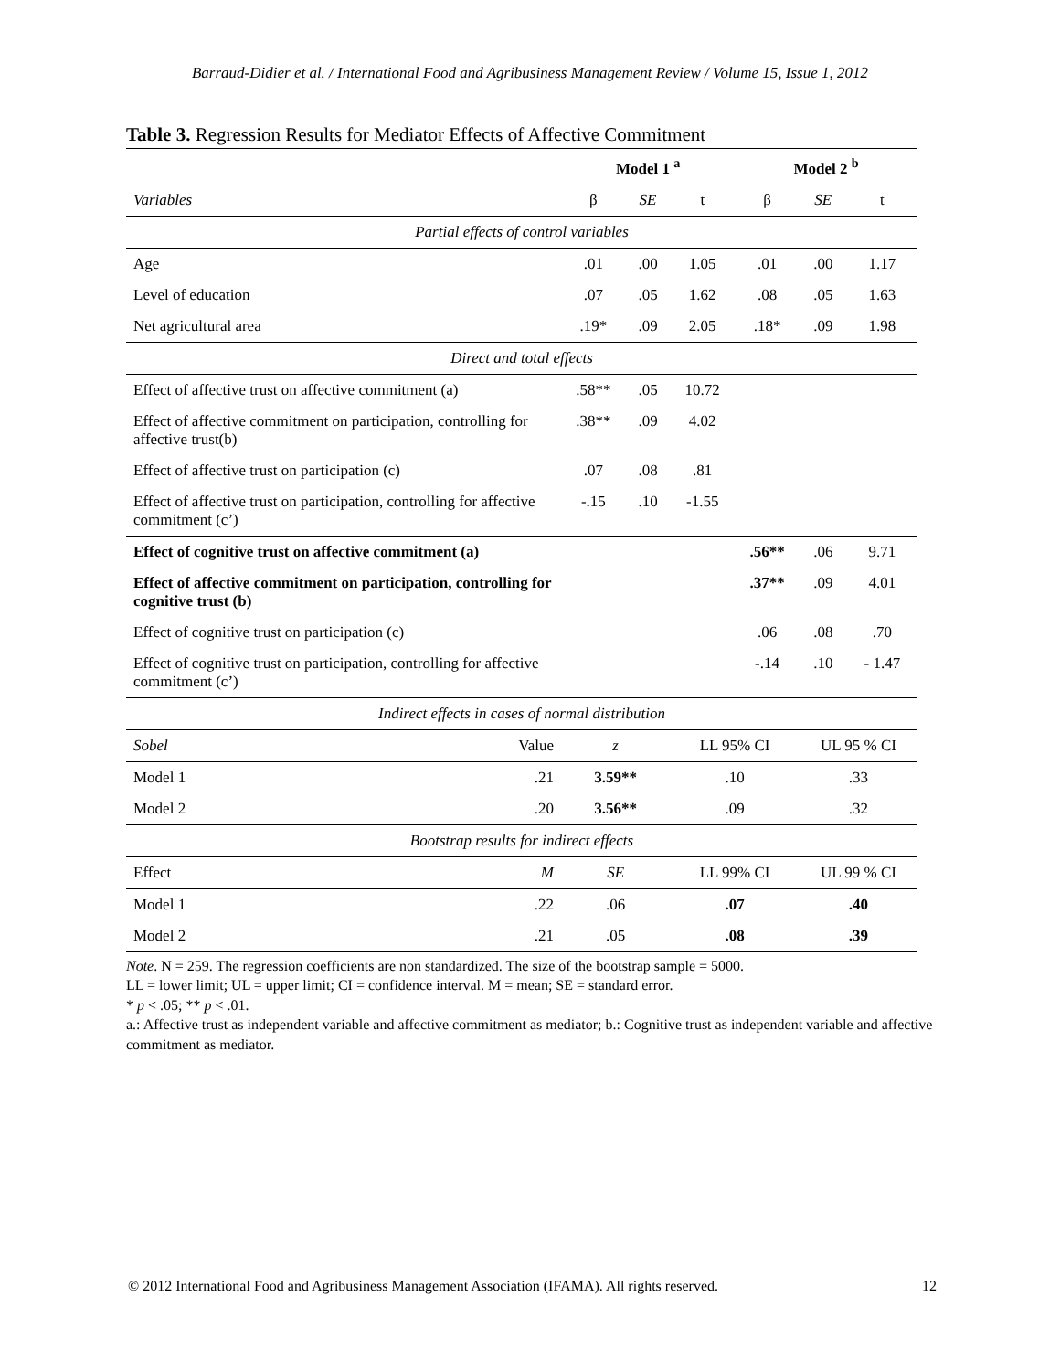Barraud-Didier et al. / International Food and Agribusiness Management Review / Volume 15, Issue 1, 2012
Table 3. Regression Results for Mediator Effects of Affective Commitment
| | Model 1 <sup>a</sup> | | | Model 2 <sup>b</sup> | | |
| Variables | β | SE | t | β | SE | t |
| Partial effects of control variables | | | | | | |
| Age | .01 | .00 | 1.05 | .01 | .00 | 1.17 |
| Level of education | .07 | .05 | 1.62 | .08 | .05 | 1.63 |
| Net agricultural area | .19* | .09 | 2.05 | .18* | .09 | 1.98 |
| Direct and total effects | | | | | | |
| Effect of affective trust on affective commitment (a) | .58** | .05 | 10.72 | | | |
| Effect of affective commitment on participation, controlling for affective trust(b) | .38** | .09 | 4.02 | | | |
| Effect of affective trust on participation (c) | .07 | .08 | .81 | | | |
| Effect of affective trust on participation, controlling for affective commitment (c’) | -.15 | .10 | -1.55 | | | |
| Effect of cognitive trust on affective commitment (a) | | | | .56** | .06 | 9.71 |
| Effect of affective commitment on participation, controlling for cognitive trust (b) | | | | .37** | .09 | 4.01 |
| Effect of cognitive trust on participation (c) | | | | .06 | .08 | .70 |
| Effect of cognitive trust on participation, controlling for affective commitment (c’) | | | | -.14 | .10 | - 1.47 |
| Indirect effects in cases of normal distribution | | | | | | |
| Sobel Value | z | | LL 95% CI | | UL 95 % CI | |
| Model 1 .21 | 3.59** | | .10 | | .33 | |
| Model 2 .20 | 3.56** | | .09 | | .32 | |
| Bootstrap results for indirect effects | | | | | | |
| Effect M | SE | | LL 99% CI | | UL 99 % CI | |
| Model 1 .22 | .06 | | .07 | | .40 | |
| Model 2 .21 | .05 | | .08 | | .39 | |
Note. N = 259. The regression coefficients are non standardized. The size of the bootstrap sample = 5000.
LL = lower limit; UL = upper limit; CI = confidence interval. M = mean; SE = standard error.
* p < .05; ** p < .01.
a.: Affective trust as independent variable and affective commitment as mediator; b.: Cognitive trust as independent variable and affective commitment as mediator.
© 2012 International Food and Agribusiness Management Association (IFAMA). All rights reserved. 12